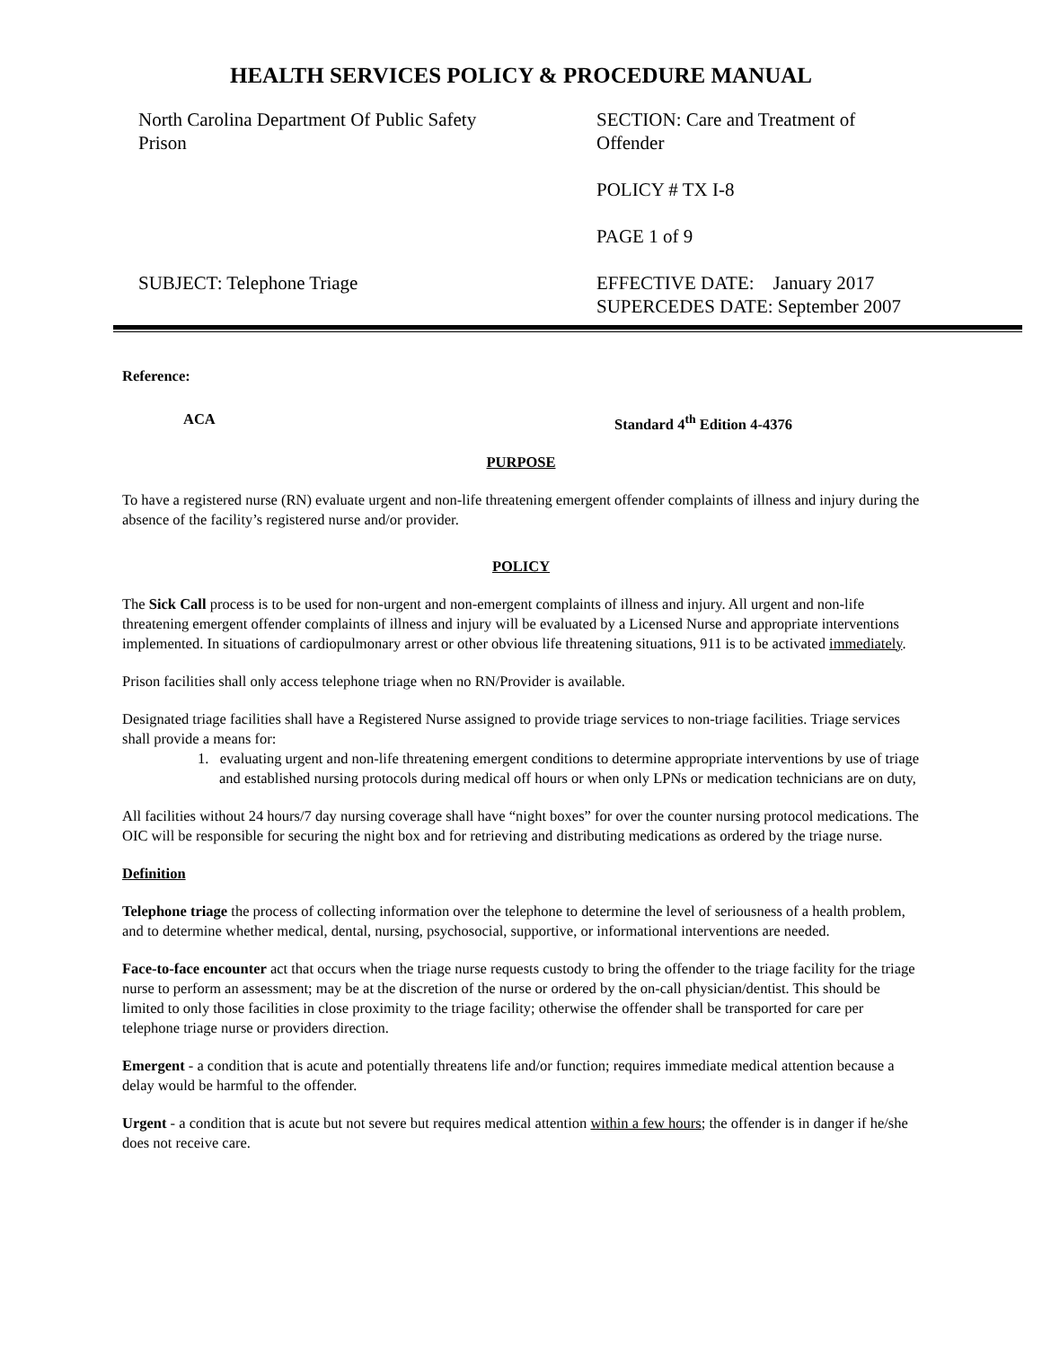HEALTH SERVICES POLICY & PROCEDURE MANUAL
North Carolina Department Of Public Safety
Prison
SECTION: Care and Treatment of
Offender
POLICY # TX I-8
PAGE 1 of 9
SUBJECT: Telephone Triage EFFECTIVE DATE: January 2017
SUPERCEDES DATE: September 2007
Reference:
ACA Standard 4<sup>th</sup> Edition 4-4376
PURPOSE
To have a registered nurse (RN) evaluate urgent and non-life threatening emergent offender complaints of illness and injury during the absence of the facility’s registered nurse and/or provider.
POLICY
The Sick Call process is to be used for non-urgent and non-emergent complaints of illness and injury. All urgent and non-life threatening emergent offender complaints of illness and injury will be evaluated by a Licensed Nurse and appropriate interventions implemented. In situations of cardiopulmonary arrest or other obvious life threatening situations, 911 is to be activated immediately.
Prison facilities shall only access telephone triage when no RN/Provider is available.
Designated triage facilities shall have a Registered Nurse assigned to provide triage services to non-triage facilities. Triage services shall provide a means for:
1. evaluating urgent and non-life threatening emergent conditions to determine appropriate interventions by use of triage and established nursing protocols during medical off hours or when only LPNs or medication technicians are on duty,
All facilities without 24 hours/7 day nursing coverage shall have “night boxes” for over the counter nursing protocol medications. The OIC will be responsible for securing the night box and for retrieving and distributing medications as ordered by the triage nurse.
Definition
Telephone triage the process of collecting information over the telephone to determine the level of seriousness of a health problem, and to determine whether medical, dental, nursing, psychosocial, supportive, or informational interventions are needed.
Face-to-face encounter act that occurs when the triage nurse requests custody to bring the offender to the triage facility for the triage nurse to perform an assessment; may be at the discretion of the nurse or ordered by the on-call physician/dentist. This should be limited to only those facilities in close proximity to the triage facility; otherwise the offender shall be transported for care per telephone triage nurse or providers direction.
Emergent - a condition that is acute and potentially threatens life and/or function; requires immediate medical attention because a delay would be harmful to the offender.
Urgent - a condition that is acute but not severe but requires medical attention within a few hours; the offender is in danger if he/she does not receive care.